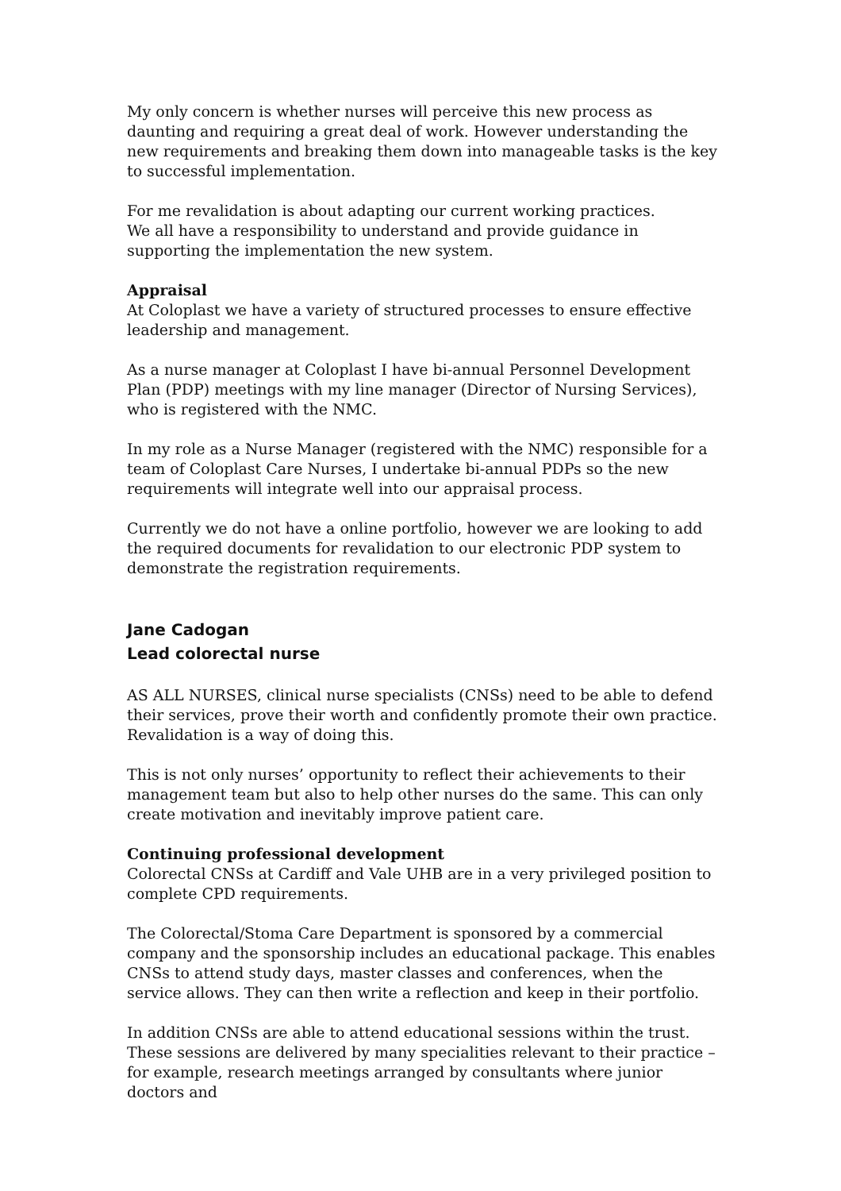My only concern is whether nurses will perceive this new process as daunting and requiring a great deal of work. However understanding the new requirements and breaking them down into manageable tasks is the key to successful implementation.
For me revalidation is about adapting our current working practices.
We all have a responsibility to understand and provide guidance in supporting the implementation the new system.
Appraisal
At Coloplast we have a variety of structured processes to ensure effective leadership and management.
As a nurse manager at Coloplast I have bi-annual Personnel Development Plan (PDP) meetings with my line manager (Director of Nursing Services), who is registered with the NMC.
In my role as a Nurse Manager (registered with the NMC) responsible for a team of Coloplast Care Nurses, I undertake bi-annual PDPs so the new requirements will integrate well into our appraisal process.
Currently we do not have a online portfolio, however we are looking to add the required documents for revalidation to our electronic PDP system to demonstrate the registration requirements.
Jane Cadogan
Lead colorectal nurse
AS ALL NURSES, clinical nurse specialists (CNSs) need to be able to defend their services, prove their worth and confidently promote their own practice. Revalidation is a way of doing this.
This is not only nurses’ opportunity to reflect their achievements to their management team but also to help other nurses do the same. This can only create motivation and inevitably improve patient care.
Continuing professional development
Colorectal CNSs at Cardiff and Vale UHB are in a very privileged position to complete CPD requirements.
The Colorectal/Stoma Care Department is sponsored by a commercial company and the sponsorship includes an educational package. This enables CNSs to attend study days, master classes and conferences, when the service allows. They can then write a reflection and keep in their portfolio.
In addition CNSs are able to attend educational sessions within the trust. These sessions are delivered by many specialities relevant to their practice – for example, research meetings arranged by consultants where junior doctors and